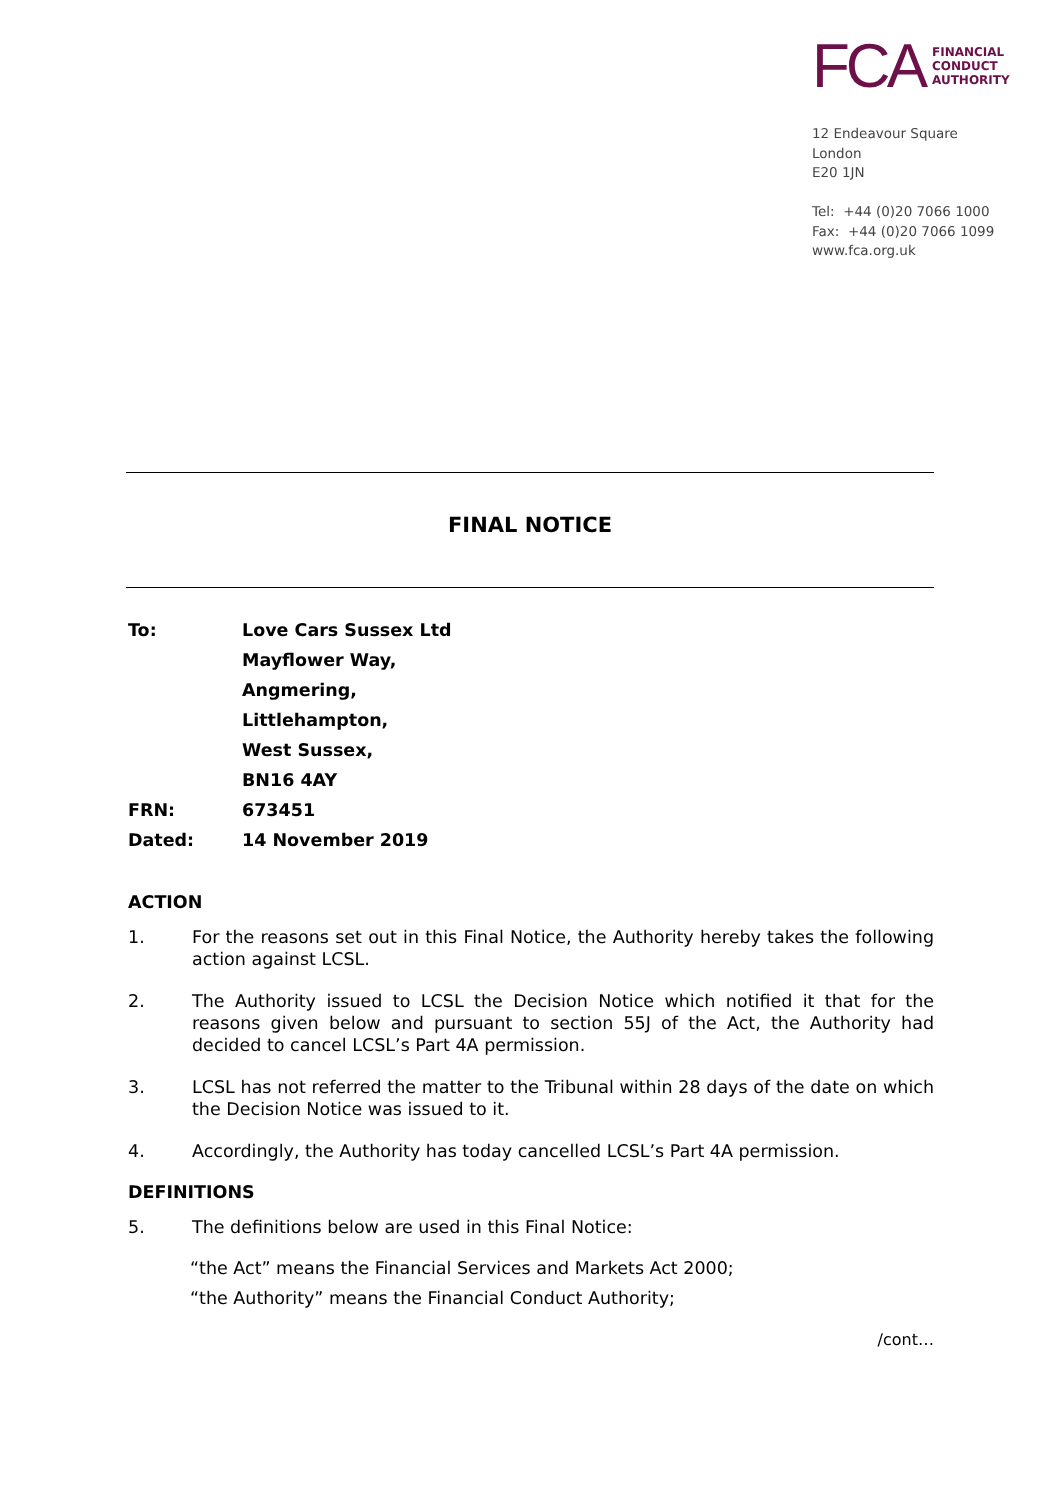FCA FINANCIAL
CONDUCT
AUTHORITY
12 Endeavour Square
London
E20 1JN
Tel: +44 (0)20 7066 1000
Fax: +44 (0)20 7066 1099
www.fca.org.uk
FINAL NOTICE
| To: | Love Cars Sussex Ltd |
| | Mayflower Way, |
| | Angmering, |
| | Littlehampton, |
| | West Sussex, |
| | BN16 4AY |
| FRN: | 673451 |
| Dated: | 14 November 2019 |
ACTION
1. For the reasons set out in this Final Notice, the Authority hereby takes the following action against LCSL.
2. The Authority issued to LCSL the Decision Notice which notified it that for the reasons given below and pursuant to section 55J of the Act, the Authority had decided to cancel LCSL’s Part 4A permission.
3. LCSL has not referred the matter to the Tribunal within 28 days of the date on which the Decision Notice was issued to it.
4. Accordingly, the Authority has today cancelled LCSL’s Part 4A permission.
DEFINITIONS
5. The definitions below are used in this Final Notice:
“the Act” means the Financial Services and Markets Act 2000;
“the Authority” means the Financial Conduct Authority;
/cont…